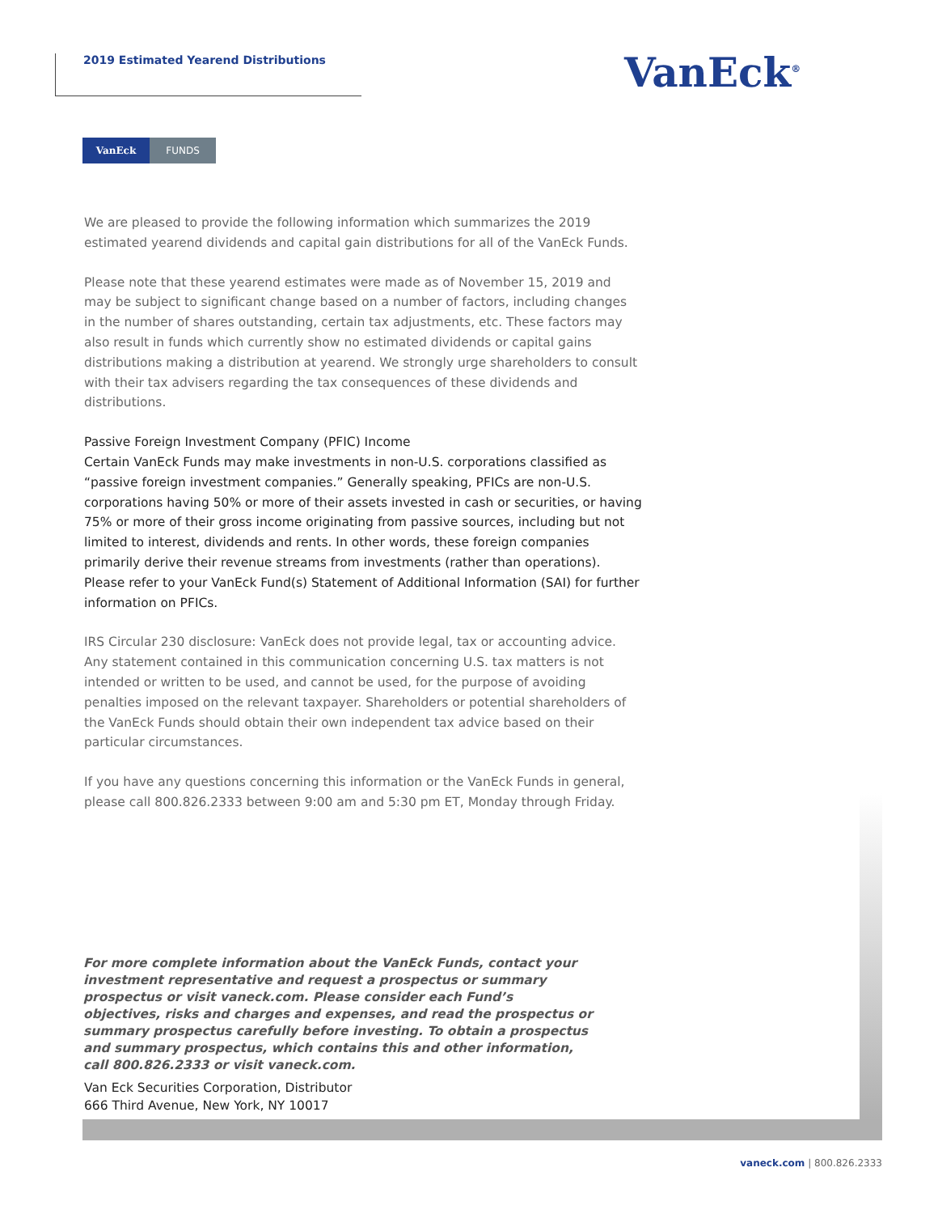2019 Estimated Yearend Distributions VanEck<sup>®</sup>
VanEck FUNDS
We are pleased to provide the following information which summarizes the 2019 estimated yearend dividends and capital gain distributions for all of the VanEck Funds.
Please note that these yearend estimates were made as of November 15, 2019 and may be subject to significant change based on a number of factors, including changes in the number of shares outstanding, certain tax adjustments, etc. These factors may also result in funds which currently show no estimated dividends or capital gains distributions making a distribution at yearend. We strongly urge shareholders to consult with their tax advisers regarding the tax consequences of these dividends and distributions.
Passive Foreign Investment Company (PFIC) Income
Certain VanEck Funds may make investments in non-U.S. corporations classified as “passive foreign investment companies.” Generally speaking, PFICs are non-U.S. corporations having 50% or more of their assets invested in cash or securities, or having 75% or more of their gross income originating from passive sources, including but not limited to interest, dividends and rents. In other words, these foreign companies primarily derive their revenue streams from investments (rather than operations). Please refer to your VanEck Fund(s) Statement of Additional Information (SAI) for further information on PFICs.
IRS Circular 230 disclosure: VanEck does not provide legal, tax or accounting advice. Any statement contained in this communication concerning U.S. tax matters is not intended or written to be used, and cannot be used, for the purpose of avoiding penalties imposed on the relevant taxpayer. Shareholders or potential shareholders of the VanEck Funds should obtain their own independent tax advice based on their particular circumstances.
If you have any questions concerning this information or the VanEck Funds in general, please call 800.826.2333 between 9:00 am and 5:30 pm ET, Monday through Friday.
For more complete information about the VanEck Funds, contact your investment representative and request a prospectus or summary prospectus or visit vaneck.com. Please consider each Fund’s objectives, risks and charges and expenses, and read the prospectus or summary prospectus carefully before investing. To obtain a prospectus and summary prospectus, which contains this and other information, call 800.826.2333 or visit vaneck.com.
Van Eck Securities Corporation, Distributor
666 Third Avenue, New York, NY 10017
vaneck.com | 800.826.2333